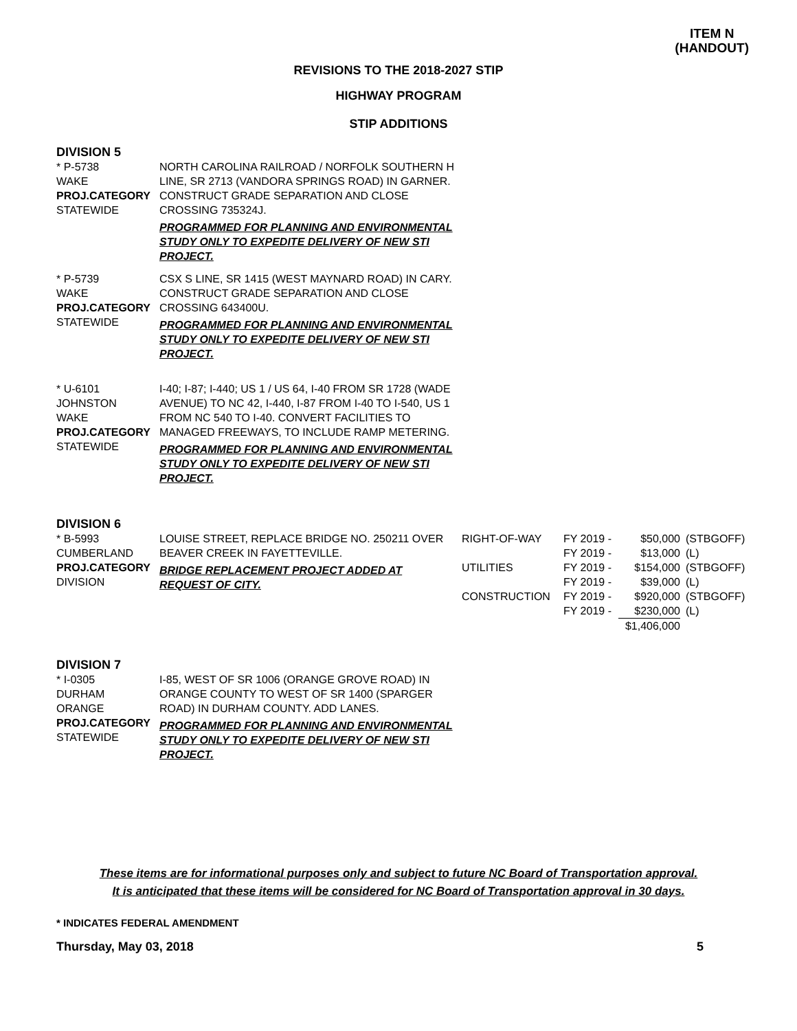ITEM N
(HANDOUT)
REVISIONS TO THE 2018-2027 STIP
HIGHWAY PROGRAM
STIP ADDITIONS
DIVISION 5
| * P-5738 WAKE PROJ.CATEGORY STATEWIDE | NORTH CAROLINA RAILROAD / NORFOLK SOUTHERN H LINE, SR 2713 (VANDORA SPRINGS ROAD) IN GARNER. CONSTRUCT GRADE SEPARATION AND CLOSE CROSSING 735324J. PROGRAMMED FOR PLANNING AND ENVIRONMENTAL STUDY ONLY TO EXPEDITE DELIVERY OF NEW STI PROJECT. |
| * P-5739 WAKE PROJ.CATEGORY STATEWIDE | CSX S LINE, SR 1415 (WEST MAYNARD ROAD) IN CARY. CONSTRUCT GRADE SEPARATION AND CLOSE CROSSING 643400U. PROGRAMMED FOR PLANNING AND ENVIRONMENTAL STUDY ONLY TO EXPEDITE DELIVERY OF NEW STI PROJECT. |
| * U-6101 JOHNSTON WAKE PROJ.CATEGORY STATEWIDE | I-40; I-87; I-440; US 1 / US 64, I-40 FROM SR 1728 (WADE AVENUE) TO NC 42, I-440, I-87 FROM I-40 TO I-540, US 1 FROM NC 540 TO I-40. CONVERT FACILITIES TO MANAGED FREEWAYS, TO INCLUDE RAMP METERING. PROGRAMMED FOR PLANNING AND ENVIRONMENTAL STUDY ONLY TO EXPEDITE DELIVERY OF NEW STI PROJECT. |
DIVISION 6
| * B-5993 CUMBERLAND PROJ.CATEGORY DIVISION | LOUISE STREET, REPLACE BRIDGE NO. 250211 OVER BEAVER CREEK IN FAYETTEVILLE. BRIDGE REPLACEMENT PROJECT ADDED AT REQUEST OF CITY. | / RIGHT-OF-WAY / FY 2019 - / $50,000 / (STBGOFF) / / / FY 2019 - / $13,000 / (L) / / UTILITIES / FY 2019 - / $154,000 / (STBGOFF) / / / FY 2019 - / $39,000 / (L) / / CONSTRUCTION / FY 2019 - / $920,000 / (STBGOFF) / / / FY 2019 - / $230,000 / (L) / / / / $1,406,000 / / |
DIVISION 7
| * I-0305 DURHAM ORANGE PROJ.CATEGORY STATEWIDE | I-85, WEST OF SR 1006 (ORANGE GROVE ROAD) IN ORANGE COUNTY TO WEST OF SR 1400 (SPARGER ROAD) IN DURHAM COUNTY. ADD LANES. PROGRAMMED FOR PLANNING AND ENVIRONMENTAL STUDY ONLY TO EXPEDITE DELIVERY OF NEW STI PROJECT. |
These items are for informational purposes only and subject to future NC Board of Transportation approval.
It is anticipated that these items will be considered for NC Board of Transportation approval in 30 days.
* INDICATES FEDERAL AMENDMENT
Thursday, May 03, 2018 5